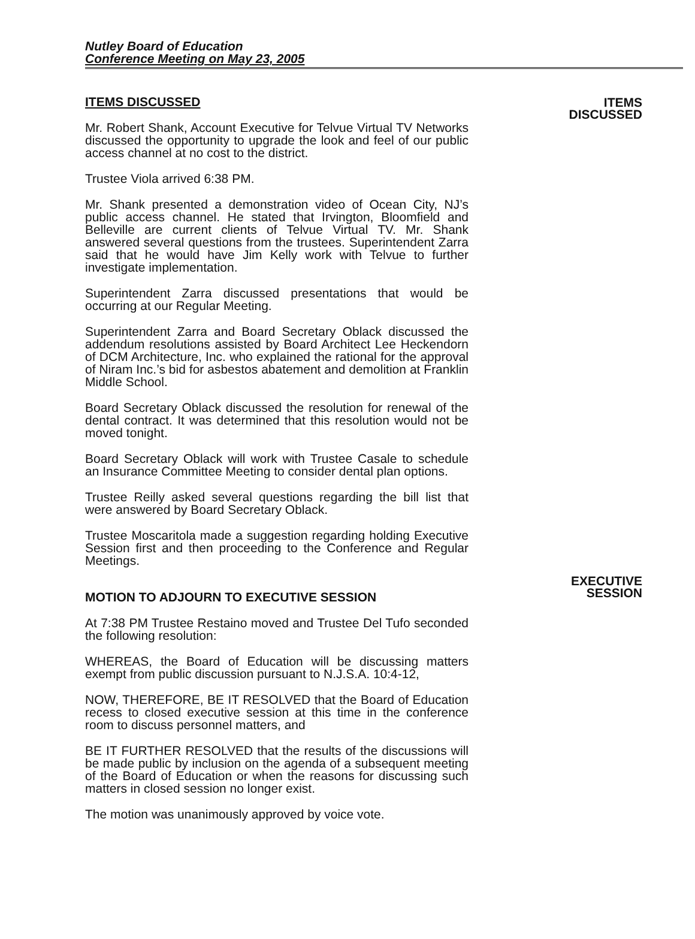Nutley Board of Education
Conference Meeting on May 23, 2005
ITEMS DISCUSSED
Mr. Robert Shank, Account Executive for Telvue Virtual TV Networks discussed the opportunity to upgrade the look and feel of our public access channel at no cost to the district.
Trustee Viola arrived 6:38 PM.
Mr. Shank presented a demonstration video of Ocean City, NJ’s public access channel. He stated that Irvington, Bloomfield and Belleville are current clients of Telvue Virtual TV. Mr. Shank answered several questions from the trustees. Superintendent Zarra said that he would have Jim Kelly work with Telvue to further investigate implementation.
Superintendent Zarra discussed presentations that would be occurring at our Regular Meeting.
Superintendent Zarra and Board Secretary Oblack discussed the addendum resolutions assisted by Board Architect Lee Heckendorn of DCM Architecture, Inc. who explained the rational for the approval of Niram Inc.’s bid for asbestos abatement and demolition at Franklin Middle School.
Board Secretary Oblack discussed the resolution for renewal of the dental contract. It was determined that this resolution would not be moved tonight.
Board Secretary Oblack will work with Trustee Casale to schedule an Insurance Committee Meeting to consider dental plan options.
Trustee Reilly asked several questions regarding the bill list that were answered by Board Secretary Oblack.
Trustee Moscaritola made a suggestion regarding holding Executive Session first and then proceeding to the Conference and Regular Meetings.
MOTION TO ADJOURN TO EXECUTIVE SESSION
At 7:38 PM Trustee Restaino moved and Trustee Del Tufo seconded the following resolution:
WHEREAS, the Board of Education will be discussing matters exempt from public discussion pursuant to N.J.S.A. 10:4-12,
NOW, THEREFORE, BE IT RESOLVED that the Board of Education recess to closed executive session at this time in the conference room to discuss personnel matters, and
BE IT FURTHER RESOLVED that the results of the discussions will be made public by inclusion on the agenda of a subsequent meeting of the Board of Education or when the reasons for discussing such matters in closed session no longer exist.
The motion was unanimously approved by voice vote.
ITEMS
DISCUSSED
EXECUTIVE
SESSION